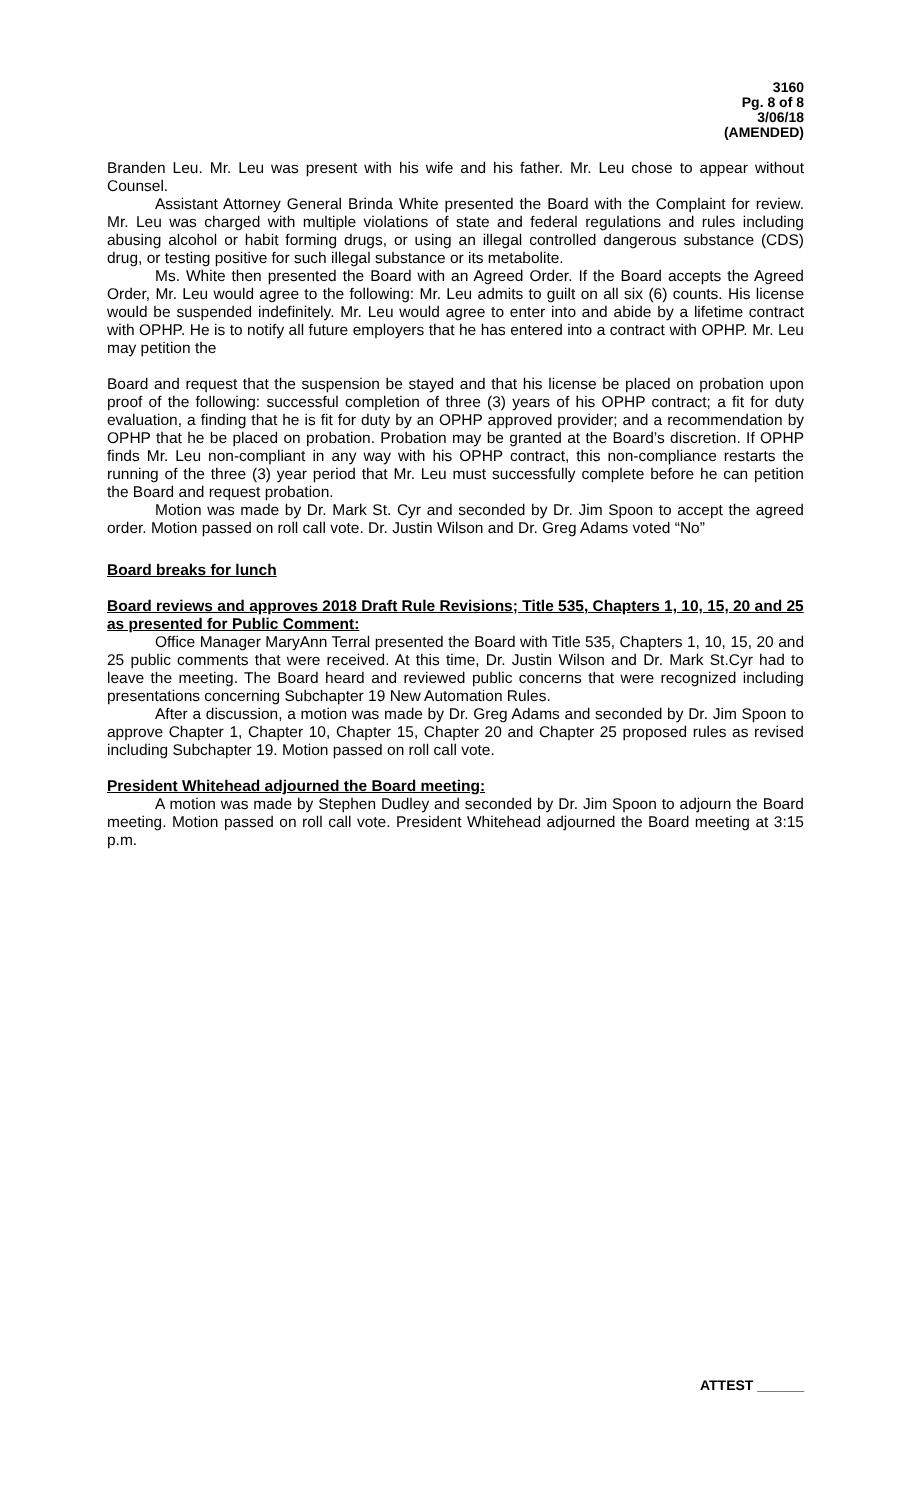3160
Pg. 8 of 8
3/06/18
(AMENDED)
Branden Leu. Mr. Leu was present with his wife and his father. Mr. Leu chose to appear without Counsel.
Assistant Attorney General Brinda White presented the Board with the Complaint for review. Mr. Leu was charged with multiple violations of state and federal regulations and rules including abusing alcohol or habit forming drugs, or using an illegal controlled dangerous substance (CDS) drug, or testing positive for such illegal substance or its metabolite.
Ms. White then presented the Board with an Agreed Order. If the Board accepts the Agreed Order, Mr. Leu would agree to the following: Mr. Leu admits to guilt on all six (6) counts. His license would be suspended indefinitely. Mr. Leu would agree to enter into and abide by a lifetime contract with OPHP. He is to notify all future employers that he has entered into a contract with OPHP. Mr. Leu may petition the
Board and request that the suspension be stayed and that his license be placed on probation upon proof of the following: successful completion of three (3) years of his OPHP contract; a fit for duty evaluation, a finding that he is fit for duty by an OPHP approved provider; and a recommendation by OPHP that he be placed on probation. Probation may be granted at the Board’s discretion. If OPHP finds Mr. Leu non-compliant in any way with his OPHP contract, this non-compliance restarts the running of the three (3) year period that Mr. Leu must successfully complete before he can petition the Board and request probation.
Motion was made by Dr. Mark St. Cyr and seconded by Dr. Jim Spoon to accept the agreed order. Motion passed on roll call vote. Dr. Justin Wilson and Dr. Greg Adams voted “No”
Board breaks for lunch
Board reviews and approves 2018 Draft Rule Revisions; Title 535, Chapters 1, 10, 15, 20 and 25 as presented for Public Comment:
Office Manager MaryAnn Terral presented the Board with Title 535, Chapters 1, 10, 15, 20 and 25 public comments that were received. At this time, Dr. Justin Wilson and Dr. Mark St.Cyr had to leave the meeting. The Board heard and reviewed public concerns that were recognized including presentations concerning Subchapter 19 New Automation Rules.
After a discussion, a motion was made by Dr. Greg Adams and seconded by Dr. Jim Spoon to approve Chapter 1, Chapter 10, Chapter 15, Chapter 20 and Chapter 25 proposed rules as revised including Subchapter 19. Motion passed on roll call vote.
President Whitehead adjourned the Board meeting:
A motion was made by Stephen Dudley and seconded by Dr. Jim Spoon to adjourn the Board meeting. Motion passed on roll call vote. President Whitehead adjourned the Board meeting at 3:15 p.m.
ATTEST ______